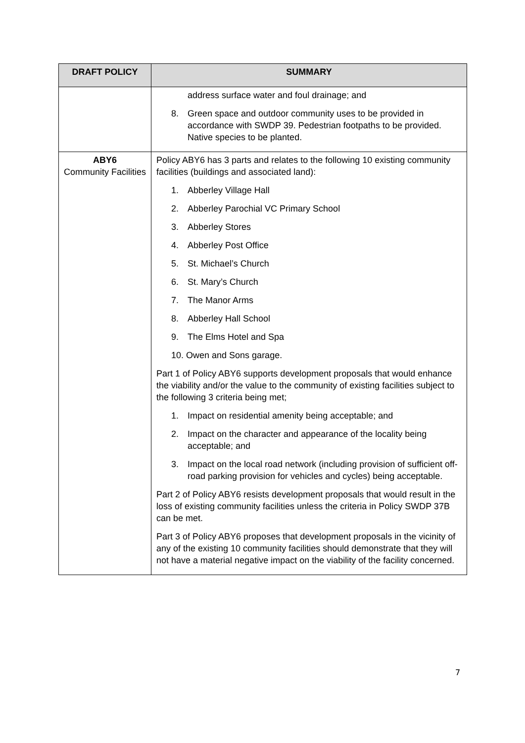| DRAFT POLICY | SUMMARY |
| --- | --- |
| | address surface water and foul drainage; and 8. Green space and outdoor community uses to be provided in accordance with SWDP 39. Pedestrian footpaths to be provided. Native species to be planted. |
| ABY6 Community Facilities | Policy ABY6 has 3 parts and relates to the following 10 existing community facilities (buildings and associated land): 1. Abberley Village Hall 2. Abberley Parochial VC Primary School 3. Abberley Stores 4. Abberley Post Office 5. St. Michael’s Church 6. St. Mary’s Church 7. The Manor Arms 8. Abberley Hall School 9. The Elms Hotel and Spa 10. Owen and Sons garage. Part 1 of Policy ABY6 supports development proposals that would enhance the viability and/or the value to the community of existing facilities subject to the following 3 criteria being met; 1. Impact on residential amenity being acceptable; and 2. Impact on the character and appearance of the locality being acceptable; and 3. Impact on the local road network (including provision of sufficient off-road parking provision for vehicles and cycles) being acceptable. Part 2 of Policy ABY6 resists development proposals that would result in the loss of existing community facilities unless the criteria in Policy SWDP 37B can be met. Part 3 of Policy ABY6 proposes that development proposals in the vicinity of any of the existing 10 community facilities should demonstrate that they will not have a material negative impact on the viability of the facility concerned. |
7